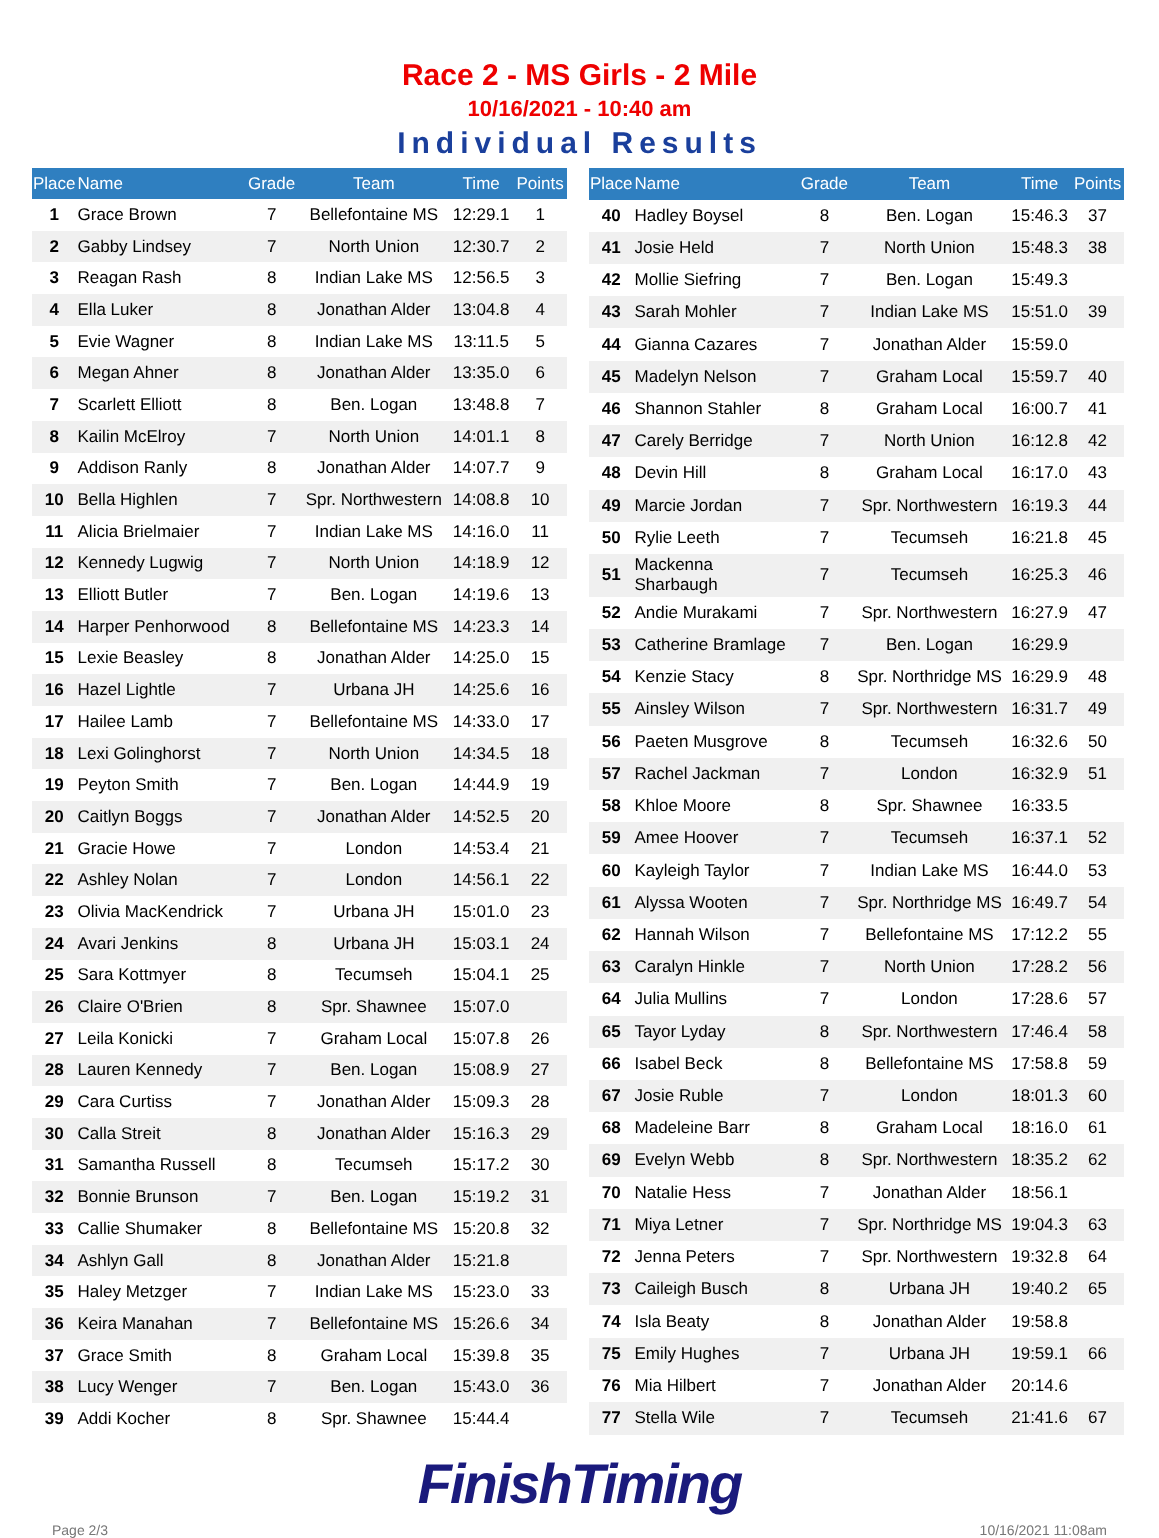Race 2 - MS Girls - 2 Mile
10/16/2021 - 10:40 am
Individual Results
| Place | Name | Grade | Team | Time | Points |
| --- | --- | --- | --- | --- | --- |
| 1 | Grace Brown | 7 | Bellefontaine MS | 12:29.1 | 1 |
| 2 | Gabby Lindsey | 7 | North Union | 12:30.7 | 2 |
| 3 | Reagan Rash | 8 | Indian Lake MS | 12:56.5 | 3 |
| 4 | Ella Luker | 8 | Jonathan Alder | 13:04.8 | 4 |
| 5 | Evie Wagner | 8 | Indian Lake MS | 13:11.5 | 5 |
| 6 | Megan Ahner | 8 | Jonathan Alder | 13:35.0 | 6 |
| 7 | Scarlett Elliott | 8 | Ben. Logan | 13:48.8 | 7 |
| 8 | Kailin McElroy | 7 | North Union | 14:01.1 | 8 |
| 9 | Addison Ranly | 8 | Jonathan Alder | 14:07.7 | 9 |
| 10 | Bella Highlen | 7 | Spr. Northwestern | 14:08.8 | 10 |
| 11 | Alicia Brielmaier | 7 | Indian Lake MS | 14:16.0 | 11 |
| 12 | Kennedy Lugwig | 7 | North Union | 14:18.9 | 12 |
| 13 | Elliott Butler | 7 | Ben. Logan | 14:19.6 | 13 |
| 14 | Harper Penhorwood | 8 | Bellefontaine MS | 14:23.3 | 14 |
| 15 | Lexie Beasley | 8 | Jonathan Alder | 14:25.0 | 15 |
| 16 | Hazel Lightle | 7 | Urbana JH | 14:25.6 | 16 |
| 17 | Hailee Lamb | 7 | Bellefontaine MS | 14:33.0 | 17 |
| 18 | Lexi Golinghorst | 7 | North Union | 14:34.5 | 18 |
| 19 | Peyton Smith | 7 | Ben. Logan | 14:44.9 | 19 |
| 20 | Caitlyn Boggs | 7 | Jonathan Alder | 14:52.5 | 20 |
| 21 | Gracie Howe | 7 | London | 14:53.4 | 21 |
| 22 | Ashley Nolan | 7 | London | 14:56.1 | 22 |
| 23 | Olivia MacKendrick | 7 | Urbana JH | 15:01.0 | 23 |
| 24 | Avari Jenkins | 8 | Urbana JH | 15:03.1 | 24 |
| 25 | Sara Kottmyer | 8 | Tecumseh | 15:04.1 | 25 |
| 26 | Claire O'Brien | 8 | Spr. Shawnee | 15:07.0 | |
| 27 | Leila Konicki | 7 | Graham Local | 15:07.8 | 26 |
| 28 | Lauren Kennedy | 7 | Ben. Logan | 15:08.9 | 27 |
| 29 | Cara Curtiss | 7 | Jonathan Alder | 15:09.3 | 28 |
| 30 | Calla Streit | 8 | Jonathan Alder | 15:16.3 | 29 |
| 31 | Samantha Russell | 8 | Tecumseh | 15:17.2 | 30 |
| 32 | Bonnie Brunson | 7 | Ben. Logan | 15:19.2 | 31 |
| 33 | Callie Shumaker | 8 | Bellefontaine MS | 15:20.8 | 32 |
| 34 | Ashlyn Gall | 8 | Jonathan Alder | 15:21.8 | |
| 35 | Haley Metzger | 7 | Indian Lake MS | 15:23.0 | 33 |
| 36 | Keira Manahan | 7 | Bellefontaine MS | 15:26.6 | 34 |
| 37 | Grace Smith | 8 | Graham Local | 15:39.8 | 35 |
| 38 | Lucy Wenger | 7 | Ben. Logan | 15:43.0 | 36 |
| 39 | Addi Kocher | 8 | Spr. Shawnee | 15:44.4 | |
| Place | Name | Grade | Team | Time | Points |
| --- | --- | --- | --- | --- | --- |
| 40 | Hadley Boysel | 8 | Ben. Logan | 15:46.3 | 37 |
| 41 | Josie Held | 7 | North Union | 15:48.3 | 38 |
| 42 | Mollie Siefring | 7 | Ben. Logan | 15:49.3 | |
| 43 | Sarah Mohler | 7 | Indian Lake MS | 15:51.0 | 39 |
| 44 | Gianna Cazares | 7 | Jonathan Alder | 15:59.0 | |
| 45 | Madelyn Nelson | 7 | Graham Local | 15:59.7 | 40 |
| 46 | Shannon Stahler | 8 | Graham Local | 16:00.7 | 41 |
| 47 | Carely Berridge | 7 | North Union | 16:12.8 | 42 |
| 48 | Devin Hill | 8 | Graham Local | 16:17.0 | 43 |
| 49 | Marcie Jordan | 7 | Spr. Northwestern | 16:19.3 | 44 |
| 50 | Rylie Leeth | 7 | Tecumseh | 16:21.8 | 45 |
| 51 | Mackenna Sharbaugh | 7 | Tecumseh | 16:25.3 | 46 |
| 52 | Andie Murakami | 7 | Spr. Northwestern | 16:27.9 | 47 |
| 53 | Catherine Bramlage | 7 | Ben. Logan | 16:29.9 | |
| 54 | Kenzie Stacy | 8 | Spr. Northridge MS | 16:29.9 | 48 |
| 55 | Ainsley Wilson | 7 | Spr. Northwestern | 16:31.7 | 49 |
| 56 | Paeten Musgrove | 8 | Tecumseh | 16:32.6 | 50 |
| 57 | Rachel Jackman | 7 | London | 16:32.9 | 51 |
| 58 | Khloe Moore | 8 | Spr. Shawnee | 16:33.5 | |
| 59 | Amee Hoover | 7 | Tecumseh | 16:37.1 | 52 |
| 60 | Kayleigh Taylor | 7 | Indian Lake MS | 16:44.0 | 53 |
| 61 | Alyssa Wooten | 7 | Spr. Northridge MS | 16:49.7 | 54 |
| 62 | Hannah Wilson | 7 | Bellefontaine MS | 17:12.2 | 55 |
| 63 | Caralyn Hinkle | 7 | North Union | 17:28.2 | 56 |
| 64 | Julia Mullins | 7 | London | 17:28.6 | 57 |
| 65 | Tayor Lyday | 8 | Spr. Northwestern | 17:46.4 | 58 |
| 66 | Isabel Beck | 8 | Bellefontaine MS | 17:58.8 | 59 |
| 67 | Josie Ruble | 7 | London | 18:01.3 | 60 |
| 68 | Madeleine Barr | 8 | Graham Local | 18:16.0 | 61 |
| 69 | Evelyn Webb | 8 | Spr. Northwestern | 18:35.2 | 62 |
| 70 | Natalie Hess | 7 | Jonathan Alder | 18:56.1 | |
| 71 | Miya Letner | 7 | Spr. Northridge MS | 19:04.3 | 63 |
| 72 | Jenna Peters | 7 | Spr. Northwestern | 19:32.8 | 64 |
| 73 | Caileigh Busch | 8 | Urbana JH | 19:40.2 | 65 |
| 74 | Isla Beaty | 8 | Jonathan Alder | 19:58.8 | |
| 75 | Emily Hughes | 7 | Urbana JH | 19:59.1 | 66 |
| 76 | Mia Hilbert | 7 | Jonathan Alder | 20:14.6 | |
| 77 | Stella Wile | 7 | Tecumseh | 21:41.6 | 67 |
FinishTiming
Page 2/3 10/16/2021 11:08am